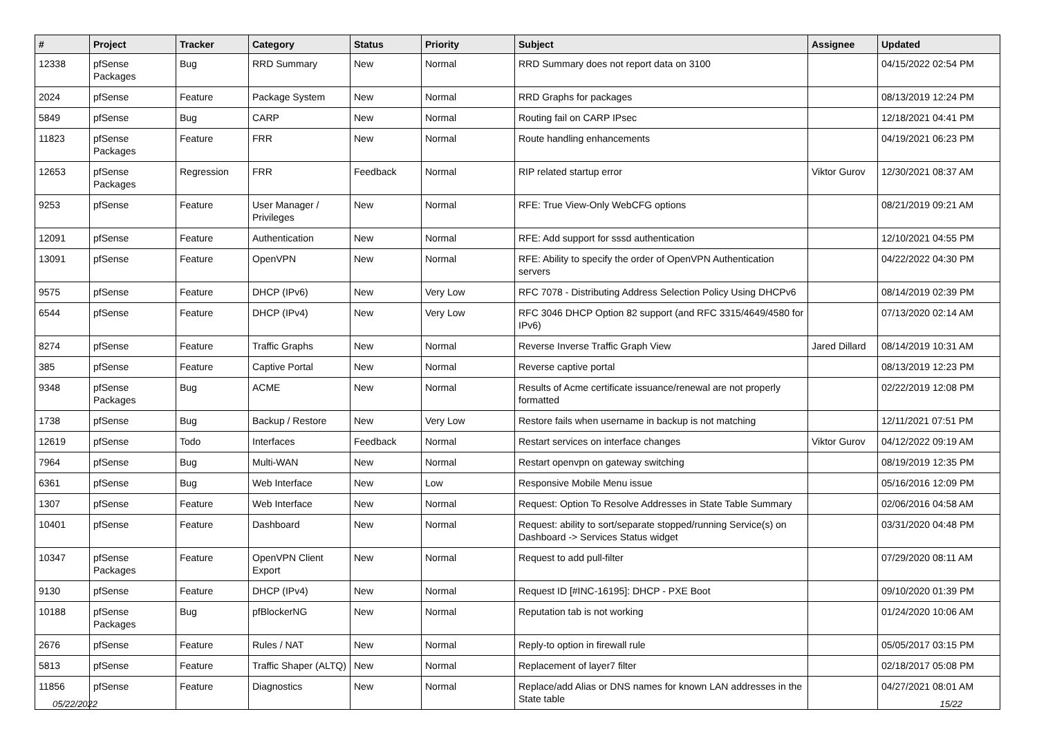| # | Project | Tracker | Category | Status | Priority | Subject | Assignee | Updated |
| --- | --- | --- | --- | --- | --- | --- | --- | --- |
| 12338 | pfSense Packages | Bug | RRD Summary | New | Normal | RRD Summary does not report data on 3100 | | 04/15/2022 02:54 PM |
| 2024 | pfSense | Feature | Package System | New | Normal | RRD Graphs for packages | | 08/13/2019 12:24 PM |
| 5849 | pfSense | Bug | CARP | New | Normal | Routing fail on CARP IPsec | | 12/18/2021 04:41 PM |
| 11823 | pfSense Packages | Feature | FRR | New | Normal | Route handling enhancements | | 04/19/2021 06:23 PM |
| 12653 | pfSense Packages | Regression | FRR | Feedback | Normal | RIP related startup error | Viktor Gurov | 12/30/2021 08:37 AM |
| 9253 | pfSense | Feature | User Manager / Privileges | New | Normal | RFE: True View-Only WebCFG options | | 08/21/2019 09:21 AM |
| 12091 | pfSense | Feature | Authentication | New | Normal | RFE: Add support for sssd authentication | | 12/10/2021 04:55 PM |
| 13091 | pfSense | Feature | OpenVPN | New | Normal | RFE: Ability to specify the order of OpenVPN Authentication servers | | 04/22/2022 04:30 PM |
| 9575 | pfSense | Feature | DHCP (IPv6) | New | Very Low | RFC 7078 - Distributing Address Selection Policy Using DHCPv6 | | 08/14/2019 02:39 PM |
| 6544 | pfSense | Feature | DHCP (IPv4) | New | Very Low | RFC 3046 DHCP Option 82 support (and RFC 3315/4649/4580 for IPv6) | | 07/13/2020 02:14 AM |
| 8274 | pfSense | Feature | Traffic Graphs | New | Normal | Reverse Inverse Traffic Graph View | Jared Dillard | 08/14/2019 10:31 AM |
| 385 | pfSense | Feature | Captive Portal | New | Normal | Reverse captive portal | | 08/13/2019 12:23 PM |
| 9348 | pfSense Packages | Bug | ACME | New | Normal | Results of Acme certificate issuance/renewal are not properly formatted | | 02/22/2019 12:08 PM |
| 1738 | pfSense | Bug | Backup / Restore | New | Very Low | Restore fails when username in backup is not matching | | 12/11/2021 07:51 PM |
| 12619 | pfSense | Todo | Interfaces | Feedback | Normal | Restart services on interface changes | Viktor Gurov | 04/12/2022 09:19 AM |
| 7964 | pfSense | Bug | Multi-WAN | New | Normal | Restart openvpn on gateway switching | | 08/19/2019 12:35 PM |
| 6361 | pfSense | Bug | Web Interface | New | Low | Responsive Mobile Menu issue | | 05/16/2016 12:09 PM |
| 1307 | pfSense | Feature | Web Interface | New | Normal | Request: Option To Resolve Addresses in State Table Summary | | 02/06/2016 04:58 AM |
| 10401 | pfSense | Feature | Dashboard | New | Normal | Request: ability to sort/separate stopped/running Service(s) on Dashboard -> Services Status widget | | 03/31/2020 04:48 PM |
| 10347 | pfSense Packages | Feature | OpenVPN Client Export | New | Normal | Request to add pull-filter | | 07/29/2020 08:11 AM |
| 9130 | pfSense | Feature | DHCP (IPv4) | New | Normal | Request ID [#INC-16195]: DHCP - PXE Boot | | 09/10/2020 01:39 PM |
| 10188 | pfSense Packages | Bug | pfBlockerNG | New | Normal | Reputation tab is not working | | 01/24/2020 10:06 AM |
| 2676 | pfSense | Feature | Rules / NAT | New | Normal | Reply-to option in firewall rule | | 05/05/2017 03:15 PM |
| 5813 | pfSense | Feature | Traffic Shaper (ALTQ) | New | Normal | Replacement of layer7 filter | | 02/18/2017 05:08 PM |
| 11856 | pfSense | Feature | Diagnostics | New | Normal | Replace/add Alias or DNS names for known LAN addresses in the State table | | 04/27/2021 08:01 AM |
05/22/2022 15/22